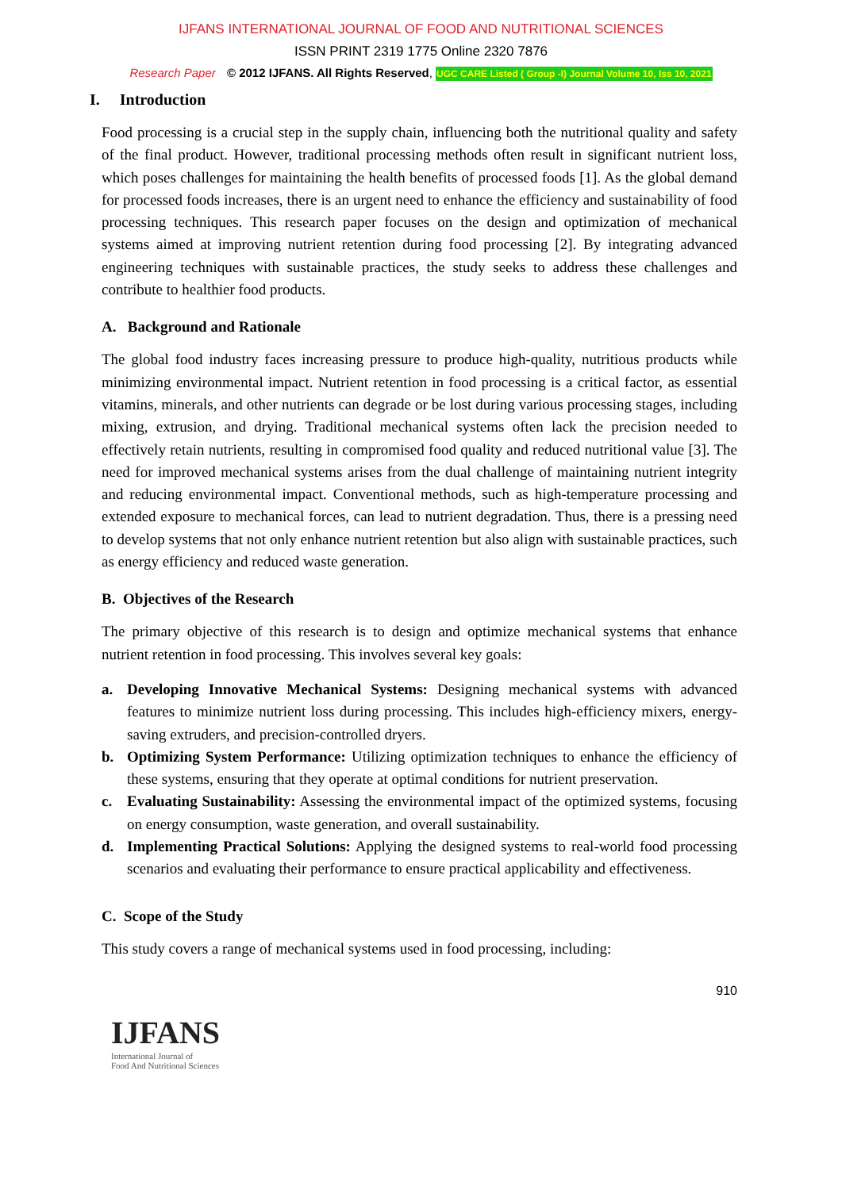IJFANS INTERNATIONAL JOURNAL OF FOOD AND NUTRITIONAL SCIENCES
ISSN PRINT 2319 1775 Online 2320 7876
Research Paper © 2012 IJFANS. All Rights Reserved, UGC CARE Listed ( Group -I) Journal Volume 10, Iss 10, 2021
I. Introduction
Food processing is a crucial step in the supply chain, influencing both the nutritional quality and safety of the final product. However, traditional processing methods often result in significant nutrient loss, which poses challenges for maintaining the health benefits of processed foods [1]. As the global demand for processed foods increases, there is an urgent need to enhance the efficiency and sustainability of food processing techniques. This research paper focuses on the design and optimization of mechanical systems aimed at improving nutrient retention during food processing [2]. By integrating advanced engineering techniques with sustainable practices, the study seeks to address these challenges and contribute to healthier food products.
A. Background and Rationale
The global food industry faces increasing pressure to produce high-quality, nutritious products while minimizing environmental impact. Nutrient retention in food processing is a critical factor, as essential vitamins, minerals, and other nutrients can degrade or be lost during various processing stages, including mixing, extrusion, and drying. Traditional mechanical systems often lack the precision needed to effectively retain nutrients, resulting in compromised food quality and reduced nutritional value [3]. The need for improved mechanical systems arises from the dual challenge of maintaining nutrient integrity and reducing environmental impact. Conventional methods, such as high-temperature processing and extended exposure to mechanical forces, can lead to nutrient degradation. Thus, there is a pressing need to develop systems that not only enhance nutrient retention but also align with sustainable practices, such as energy efficiency and reduced waste generation.
B. Objectives of the Research
The primary objective of this research is to design and optimize mechanical systems that enhance nutrient retention in food processing. This involves several key goals:
a. Developing Innovative Mechanical Systems: Designing mechanical systems with advanced features to minimize nutrient loss during processing. This includes high-efficiency mixers, energy-saving extruders, and precision-controlled dryers.
b. Optimizing System Performance: Utilizing optimization techniques to enhance the efficiency of these systems, ensuring that they operate at optimal conditions for nutrient preservation.
c. Evaluating Sustainability: Assessing the environmental impact of the optimized systems, focusing on energy consumption, waste generation, and overall sustainability.
d. Implementing Practical Solutions: Applying the designed systems to real-world food processing scenarios and evaluating their performance to ensure practical applicability and effectiveness.
C. Scope of the Study
This study covers a range of mechanical systems used in food processing, including:
910
IJFANS
International Journal of
Food And Nutritional Sciences